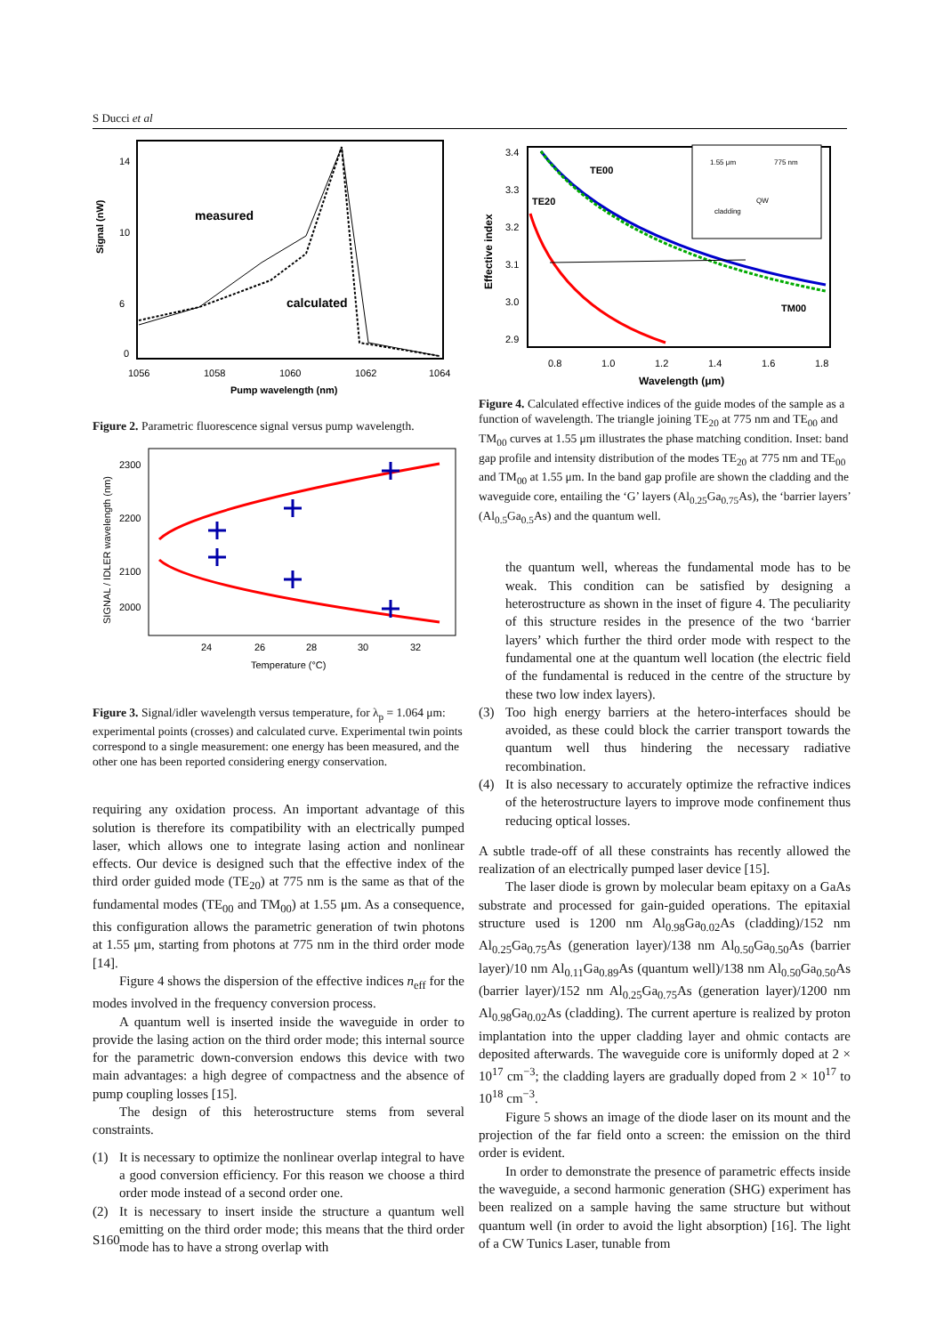S Ducci et al
Signal (nW)
14
10
6
0
1056
1058
1060
1062
1064
Pump wavelength (nm)
measured
calculated
Figure 2. Parametric fluorescence signal versus pump wavelength.
SIGNAL / IDLER wavelength (nm)
2300
2200
2100
2000
24
26
28
30
32
Temperature (°C)
Figure 3. Signal/idler wavelength versus temperature, for λ<sub>p</sub> = 1.064 μm: experimental points (crosses) and calculated curve. Experimental twin points correspond to a single measurement: one energy has been measured, and the other one has been reported considering energy conservation.
requiring any oxidation process. An important advantage of this solution is therefore its compatibility with an electrically pumped laser, which allows one to integrate lasing action and nonlinear effects. Our device is designed such that the effective index of the third order guided mode (TE<sub>20</sub>) at 775 nm is the same as that of the fundamental modes (TE<sub>00</sub> and TM<sub>00</sub>) at 1.55 μm. As a consequence, this configuration allows the parametric generation of twin photons at 1.55 μm, starting from photons at 775 nm in the third order mode [14].
Figure 4 shows the dispersion of the effective indices n<sub>eff</sub> for the modes involved in the frequency conversion process.
A quantum well is inserted inside the waveguide in order to provide the lasing action on the third order mode; this internal source for the parametric down-conversion endows this device with two main advantages: a high degree of compactness and the absence of pump coupling losses [15].
The design of this heterostructure stems from several constraints.
(1) It is necessary to optimize the nonlinear overlap integral to have a good conversion efficiency. For this reason we choose a third order mode instead of a second order one.
(2) It is necessary to insert inside the structure a quantum well emitting on the third order mode; this means that the third order mode has to have a strong overlap with
Effective index
3.4
3.3
3.2
3.1
3.0
2.9
0.8
1.0
1.2
1.4
1.6
1.8
Wavelength (μm)
TE00
TE20
TM00
1.55 μm
775 nm
cladding
QW
Figure 4. Calculated effective indices of the guide modes of the sample as a function of wavelength. The triangle joining TE<sub>20</sub> at 775 nm and TE<sub>00</sub> and TM<sub>00</sub> curves at 1.55 μm illustrates the phase matching condition. Inset: band gap profile and intensity distribution of the modes TE<sub>20</sub> at 775 nm and TE<sub>00</sub> and TM<sub>00</sub> at 1.55 μm. In the band gap profile are shown the cladding and the waveguide core, entailing the ‘G’ layers (Al<sub>0.25</sub>Ga<sub>0.75</sub>As), the ‘barrier layers’ (Al<sub>0.5</sub>Ga<sub>0.5</sub>As) and the quantum well.
the quantum well, whereas the fundamental mode has to be weak. This condition can be satisfied by designing a heterostructure as shown in the inset of figure 4. The peculiarity of this structure resides in the presence of the two ‘barrier layers’ which further the third order mode with respect to the fundamental one at the quantum well location (the electric field of the fundamental is reduced in the centre of the structure by these two low index layers).
(3) Too high energy barriers at the hetero-interfaces should be avoided, as these could block the carrier transport towards the quantum well thus hindering the necessary radiative recombination.
(4) It is also necessary to accurately optimize the refractive indices of the heterostructure layers to improve mode confinement thus reducing optical losses.
A subtle trade-off of all these constraints has recently allowed the realization of an electrically pumped laser device [15].
The laser diode is grown by molecular beam epitaxy on a GaAs substrate and processed for gain-guided operations. The epitaxial structure used is 1200 nm Al<sub>0.98</sub>Ga<sub>0.02</sub>As (cladding)/152 nm Al<sub>0.25</sub>Ga<sub>0.75</sub>As (generation layer)/138 nm Al<sub>0.50</sub>Ga<sub>0.50</sub>As (barrier layer)/10 nm Al<sub>0.11</sub>Ga<sub>0.89</sub>As (quantum well)/138 nm Al<sub>0.50</sub>Ga<sub>0.50</sub>As (barrier layer)/152 nm Al<sub>0.25</sub>Ga<sub>0.75</sub>As (generation layer)/1200 nm Al<sub>0.98</sub>Ga<sub>0.02</sub>As (cladding). The current aperture is realized by proton implantation into the upper cladding layer and ohmic contacts are deposited afterwards. The waveguide core is uniformly doped at 2 × 10<sup>17</sup> cm<sup>−3</sup>; the cladding layers are gradually doped from 2 × 10<sup>17</sup> to 10<sup>18</sup> cm<sup>−3</sup>.
Figure 5 shows an image of the diode laser on its mount and the projection of the far field onto a screen: the emission on the third order is evident.
In order to demonstrate the presence of parametric effects inside the waveguide, a second harmonic generation (SHG) experiment has been realized on a sample having the same structure but without quantum well (in order to avoid the light absorption) [16]. The light of a CW Tunics Laser, tunable from
S160